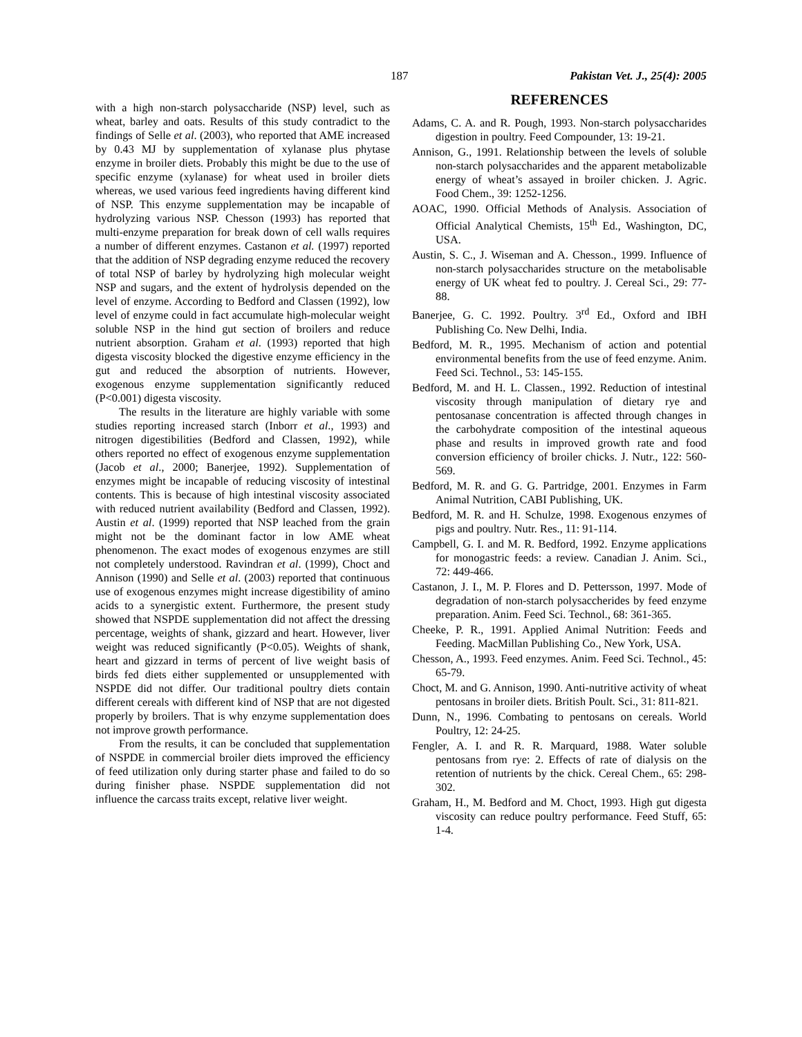187 Pakistan Vet. J., 25(4): 2005
with a high non-starch polysaccharide (NSP) level, such as wheat, barley and oats. Results of this study contradict to the findings of Selle et al. (2003), who reported that AME increased by 0.43 MJ by supplementation of xylanase plus phytase enzyme in broiler diets. Probably this might be due to the use of specific enzyme (xylanase) for wheat used in broiler diets whereas, we used various feed ingredients having different kind of NSP. This enzyme supplementation may be incapable of hydrolyzing various NSP. Chesson (1993) has reported that multi-enzyme preparation for break down of cell walls requires a number of different enzymes. Castanon et al. (1997) reported that the addition of NSP degrading enzyme reduced the recovery of total NSP of barley by hydrolyzing high molecular weight NSP and sugars, and the extent of hydrolysis depended on the level of enzyme. According to Bedford and Classen (1992), low level of enzyme could in fact accumulate high-molecular weight soluble NSP in the hind gut section of broilers and reduce nutrient absorption. Graham et al. (1993) reported that high digesta viscosity blocked the digestive enzyme efficiency in the gut and reduced the absorption of nutrients. However, exogenous enzyme supplementation significantly reduced (P<0.001) digesta viscosity.
The results in the literature are highly variable with some studies reporting increased starch (Inborr et al., 1993) and nitrogen digestibilities (Bedford and Classen, 1992), while others reported no effect of exogenous enzyme supplementation (Jacob et al., 2000; Banerjee, 1992). Supplementation of enzymes might be incapable of reducing viscosity of intestinal contents. This is because of high intestinal viscosity associated with reduced nutrient availability (Bedford and Classen, 1992). Austin et al. (1999) reported that NSP leached from the grain might not be the dominant factor in low AME wheat phenomenon. The exact modes of exogenous enzymes are still not completely understood. Ravindran et al. (1999), Choct and Annison (1990) and Selle et al. (2003) reported that continuous use of exogenous enzymes might increase digestibility of amino acids to a synergistic extent. Furthermore, the present study showed that NSPDE supplementation did not affect the dressing percentage, weights of shank, gizzard and heart. However, liver weight was reduced significantly (P<0.05). Weights of shank, heart and gizzard in terms of percent of live weight basis of birds fed diets either supplemented or unsupplemented with NSPDE did not differ. Our traditional poultry diets contain different cereals with different kind of NSP that are not digested properly by broilers. That is why enzyme supplementation does not improve growth performance.
From the results, it can be concluded that supplementation of NSPDE in commercial broiler diets improved the efficiency of feed utilization only during starter phase and failed to do so during finisher phase. NSPDE supplementation did not influence the carcass traits except, relative liver weight.
REFERENCES
Adams, C. A. and R. Pough, 1993. Non-starch polysaccharides digestion in poultry. Feed Compounder, 13: 19-21.
Annison, G., 1991. Relationship between the levels of soluble non-starch polysaccharides and the apparent metabolizable energy of wheat’s assayed in broiler chicken. J. Agric. Food Chem., 39: 1252-1256.
AOAC, 1990. Official Methods of Analysis. Association of Official Analytical Chemists, 15<sup>th</sup> Ed., Washington, DC, USA.
Austin, S. C., J. Wiseman and A. Chesson., 1999. Influence of non-starch polysaccharides structure on the metabolisable energy of UK wheat fed to poultry. J. Cereal Sci., 29: 77-88.
Banerjee, G. C. 1992. Poultry. 3<sup>rd</sup> Ed., Oxford and IBH Publishing Co. New Delhi, India.
Bedford, M. R., 1995. Mechanism of action and potential environmental benefits from the use of feed enzyme. Anim. Feed Sci. Technol., 53: 145-155.
Bedford, M. and H. L. Classen., 1992. Reduction of intestinal viscosity through manipulation of dietary rye and pentosanase concentration is affected through changes in the carbohydrate composition of the intestinal aqueous phase and results in improved growth rate and food conversion efficiency of broiler chicks. J. Nutr., 122: 560-569.
Bedford, M. R. and G. G. Partridge, 2001. Enzymes in Farm Animal Nutrition, CABI Publishing, UK.
Bedford, M. R. and H. Schulze, 1998. Exogenous enzymes of pigs and poultry. Nutr. Res., 11: 91-114.
Campbell, G. I. and M. R. Bedford, 1992. Enzyme applications for monogastric feeds: a review. Canadian J. Anim. Sci., 72: 449-466.
Castanon, J. I., M. P. Flores and D. Pettersson, 1997. Mode of degradation of non-starch polysaccherides by feed enzyme preparation. Anim. Feed Sci. Technol., 68: 361-365.
Cheeke, P. R., 1991. Applied Animal Nutrition: Feeds and Feeding. MacMillan Publishing Co., New York, USA.
Chesson, A., 1993. Feed enzymes. Anim. Feed Sci. Technol., 45: 65-79.
Choct, M. and G. Annison, 1990. Anti-nutritive activity of wheat pentosans in broiler diets. British Poult. Sci., 31: 811-821.
Dunn, N., 1996. Combating to pentosans on cereals. World Poultry, 12: 24-25.
Fengler, A. I. and R. R. Marquard, 1988. Water soluble pentosans from rye: 2. Effects of rate of dialysis on the retention of nutrients by the chick. Cereal Chem., 65: 298-302.
Graham, H., M. Bedford and M. Choct, 1993. High gut digesta viscosity can reduce poultry performance. Feed Stuff, 65: 1-4.